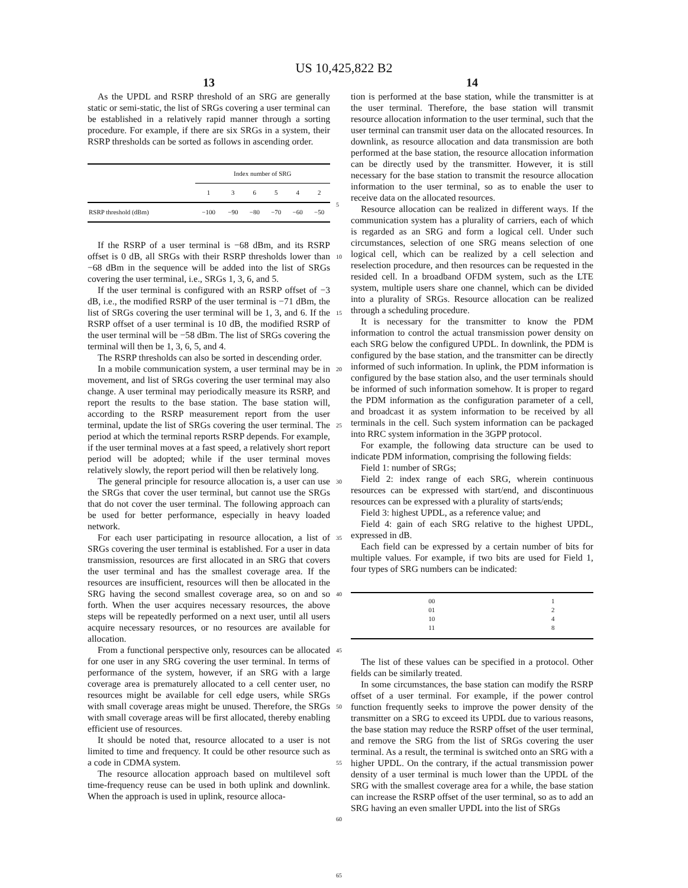US 10,425,822 B2
13
As the UPDL and RSRP threshold of an SRG are generally static or semi-static, the list of SRGs covering a user terminal can be established in a relatively rapid manner through a sorting procedure. For example, if there are six SRGs in a system, their RSRP thresholds can be sorted as follows in ascending order.
| | Index number of SRG | | | | | |
| | 1 | 3 | 6 | 5 | 4 | 2 |
| RSRP threshold (dBm) | −100 | −90 | −80 | −70 | −60 | −50 |
If the RSRP of a user terminal is −68 dBm, and its RSRP offset is 0 dB, all SRGs with their RSRP thresholds lower than −68 dBm in the sequence will be added into the list of SRGs covering the user terminal, i.e., SRGs 1, 3, 6, and 5.
If the user terminal is configured with an RSRP offset of −3 dB, i.e., the modified RSRP of the user terminal is −71 dBm, the list of SRGs covering the user terminal will be 1, 3, and 6. If the RSRP offset of a user terminal is 10 dB, the modified RSRP of the user terminal will be −58 dBm. The list of SRGs covering the terminal will then be 1, 3, 6, 5, and 4.
The RSRP thresholds can also be sorted in descending order.
In a mobile communication system, a user terminal may be in movement, and list of SRGs covering the user terminal may also change. A user terminal may periodically measure its RSRP, and report the results to the base station. The base station will, according to the RSRP measurement report from the user terminal, update the list of SRGs covering the user terminal. The period at which the terminal reports RSRP depends. For example, if the user terminal moves at a fast speed, a relatively short report period will be adopted; while if the user terminal moves relatively slowly, the report period will then be relatively long.
The general principle for resource allocation is, a user can use the SRGs that cover the user terminal, but cannot use the SRGs that do not cover the user terminal. The following approach can be used for better performance, especially in heavy loaded network.
For each user participating in resource allocation, a list of SRGs covering the user terminal is established. For a user in data transmission, resources are first allocated in an SRG that covers the user terminal and has the smallest coverage area. If the resources are insufficient, resources will then be allocated in the SRG having the second smallest coverage area, so on and so forth. When the user acquires necessary resources, the above steps will be repeatedly performed on a next user, until all users acquire necessary resources, or no resources are available for allocation.
From a functional perspective only, resources can be allocated for one user in any SRG covering the user terminal. In terms of performance of the system, however, if an SRG with a large coverage area is prematurely allocated to a cell center user, no resources might be available for cell edge users, while SRGs with small coverage areas might be unused. Therefore, the SRGs with small coverage areas will be first allocated, thereby enabling efficient use of resources.
It should be noted that, resource allocated to a user is not limited to time and frequency. It could be other resource such as a code in CDMA system.
The resource allocation approach based on multilevel soft time-frequency reuse can be used in both uplink and downlink. When the approach is used in uplink, resource alloca-
5
10
15
20
25
30
35
40
45
50
55
60
65
14
tion is performed at the base station, while the transmitter is at the user terminal. Therefore, the base station will transmit resource allocation information to the user terminal, such that the user terminal can transmit user data on the allocated resources. In downlink, as resource allocation and data transmission are both performed at the base station, the resource allocation information can be directly used by the transmitter. However, it is still necessary for the base station to transmit the resource allocation information to the user terminal, so as to enable the user to receive data on the allocated resources.
Resource allocation can be realized in different ways. If the communication system has a plurality of carriers, each of which is regarded as an SRG and form a logical cell. Under such circumstances, selection of one SRG means selection of one logical cell, which can be realized by a cell selection and reselection procedure, and then resources can be requested in the resided cell. In a broadband OFDM system, such as the LTE system, multiple users share one channel, which can be divided into a plurality of SRGs. Resource allocation can be realized through a scheduling procedure.
It is necessary for the transmitter to know the PDM information to control the actual transmission power density on each SRG below the configured UPDL. In downlink, the PDM is configured by the base station, and the transmitter can be directly informed of such information. In uplink, the PDM information is configured by the base station also, and the user terminals should be informed of such information somehow. It is proper to regard the PDM information as the configuration parameter of a cell, and broadcast it as system information to be received by all terminals in the cell. Such system information can be packaged into RRC system information in the 3GPP protocol.
For example, the following data structure can be used to indicate PDM information, comprising the following fields:
Field 1: number of SRGs;
Field 2: index range of each SRG, wherein continuous resources can be expressed with start/end, and discontinuous resources can be expressed with a plurality of starts/ends;
Field 3: highest UPDL, as a reference value; and
Field 4: gain of each SRG relative to the highest UPDL, expressed in dB.
Each field can be expressed by a certain number of bits for multiple values. For example, if two bits are used for Field 1, four types of SRG numbers can be indicated:
| 00 | 1 |
| 01 | 2 |
| 10 | 4 |
| 11 | 8 |
The list of these values can be specified in a protocol. Other fields can be similarly treated.
In some circumstances, the base station can modify the RSRP offset of a user terminal. For example, if the power control function frequently seeks to improve the power density of the transmitter on a SRG to exceed its UPDL due to various reasons, the base station may reduce the RSRP offset of the user terminal, and remove the SRG from the list of SRGs covering the user terminal. As a result, the terminal is switched onto an SRG with a higher UPDL. On the contrary, if the actual transmission power density of a user terminal is much lower than the UPDL of the SRG with the smallest coverage area for a while, the base station can increase the RSRP offset of the user terminal, so as to add an SRG having an even smaller UPDL into the list of SRGs